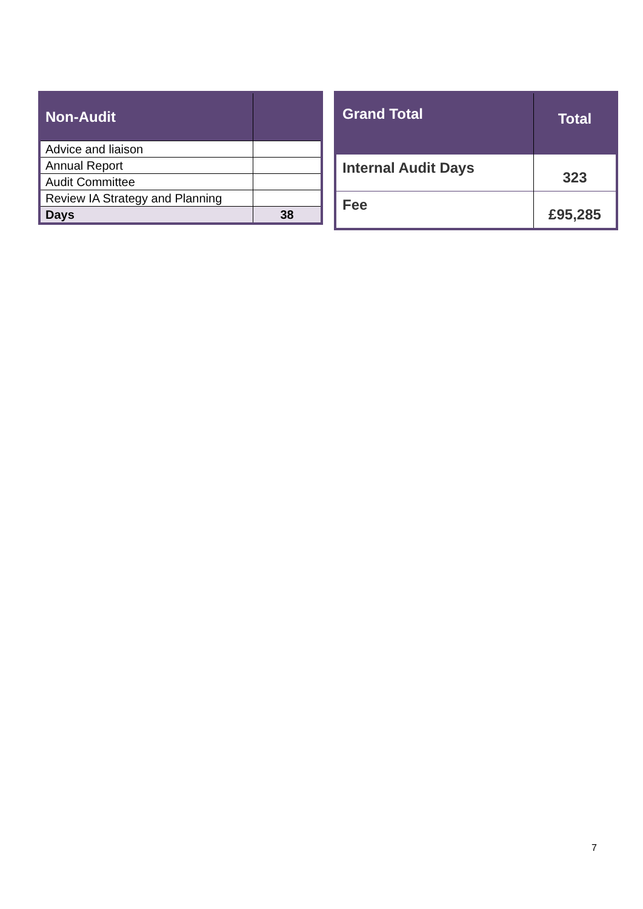| Non-Audit | |
| --- | --- |
| Advice and liaison | |
| Annual Report | |
| Audit Committee | |
| Review IA Strategy and Planning | |
| Days | 38 |
| Grand Total | Total |
| --- | --- |
| Internal Audit Days | 323 |
| Fee | £95,285 |
7